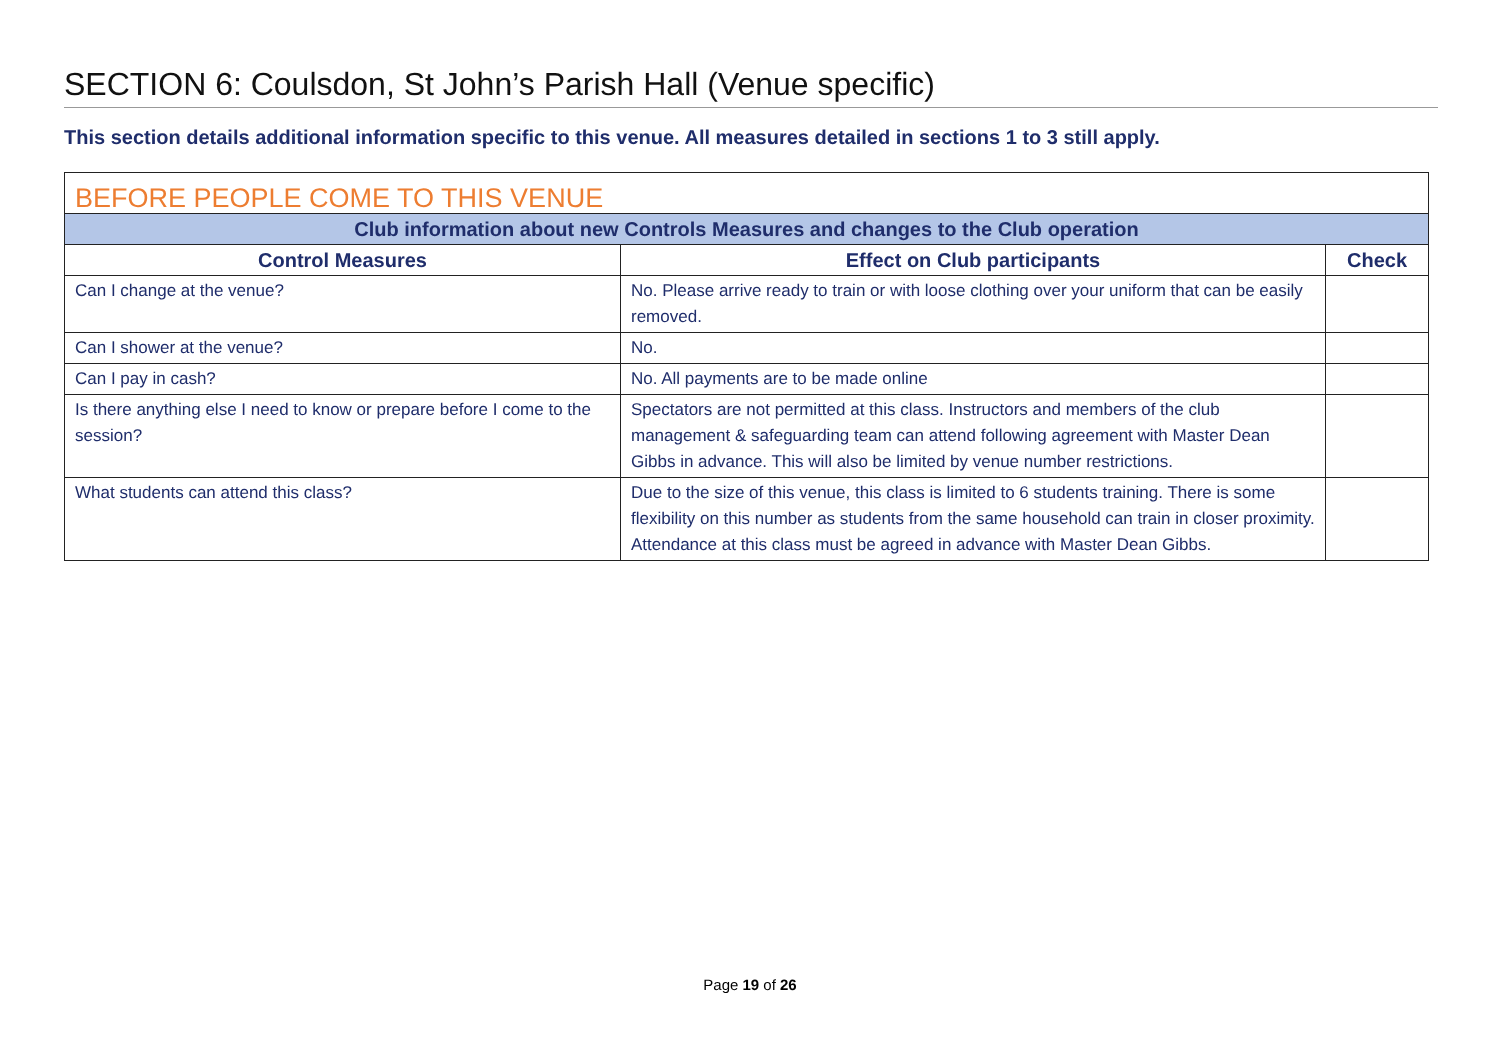SECTION 6: Coulsdon, St John’s Parish Hall (Venue specific)
This section details additional information specific to this venue. All measures detailed in sections 1 to 3 still apply.
| BEFORE PEOPLE COME TO THIS VENUE | | |
| --- | --- | --- |
| Club information about new Controls Measures and changes to the Club operation | | |
| Control Measures | Effect on Club participants | Check |
| Can I change at the venue? | No. Please arrive ready to train or with loose clothing over your uniform that can be easily removed. | |
| Can I shower at the venue? | No. | |
| Can I pay in cash? | No. All payments are to be made online | |
| Is there anything else I need to know or prepare before I come to the session? | Spectators are not permitted at this class. Instructors and members of the club management & safeguarding team can attend following agreement with Master Dean Gibbs in advance. This will also be limited by venue number restrictions. | |
| What students can attend this class? | Due to the size of this venue, this class is limited to 6 students training. There is some flexibility on this number as students from the same household can train in closer proximity. Attendance at this class must be agreed in advance with Master Dean Gibbs. | |
Page 19 of 26